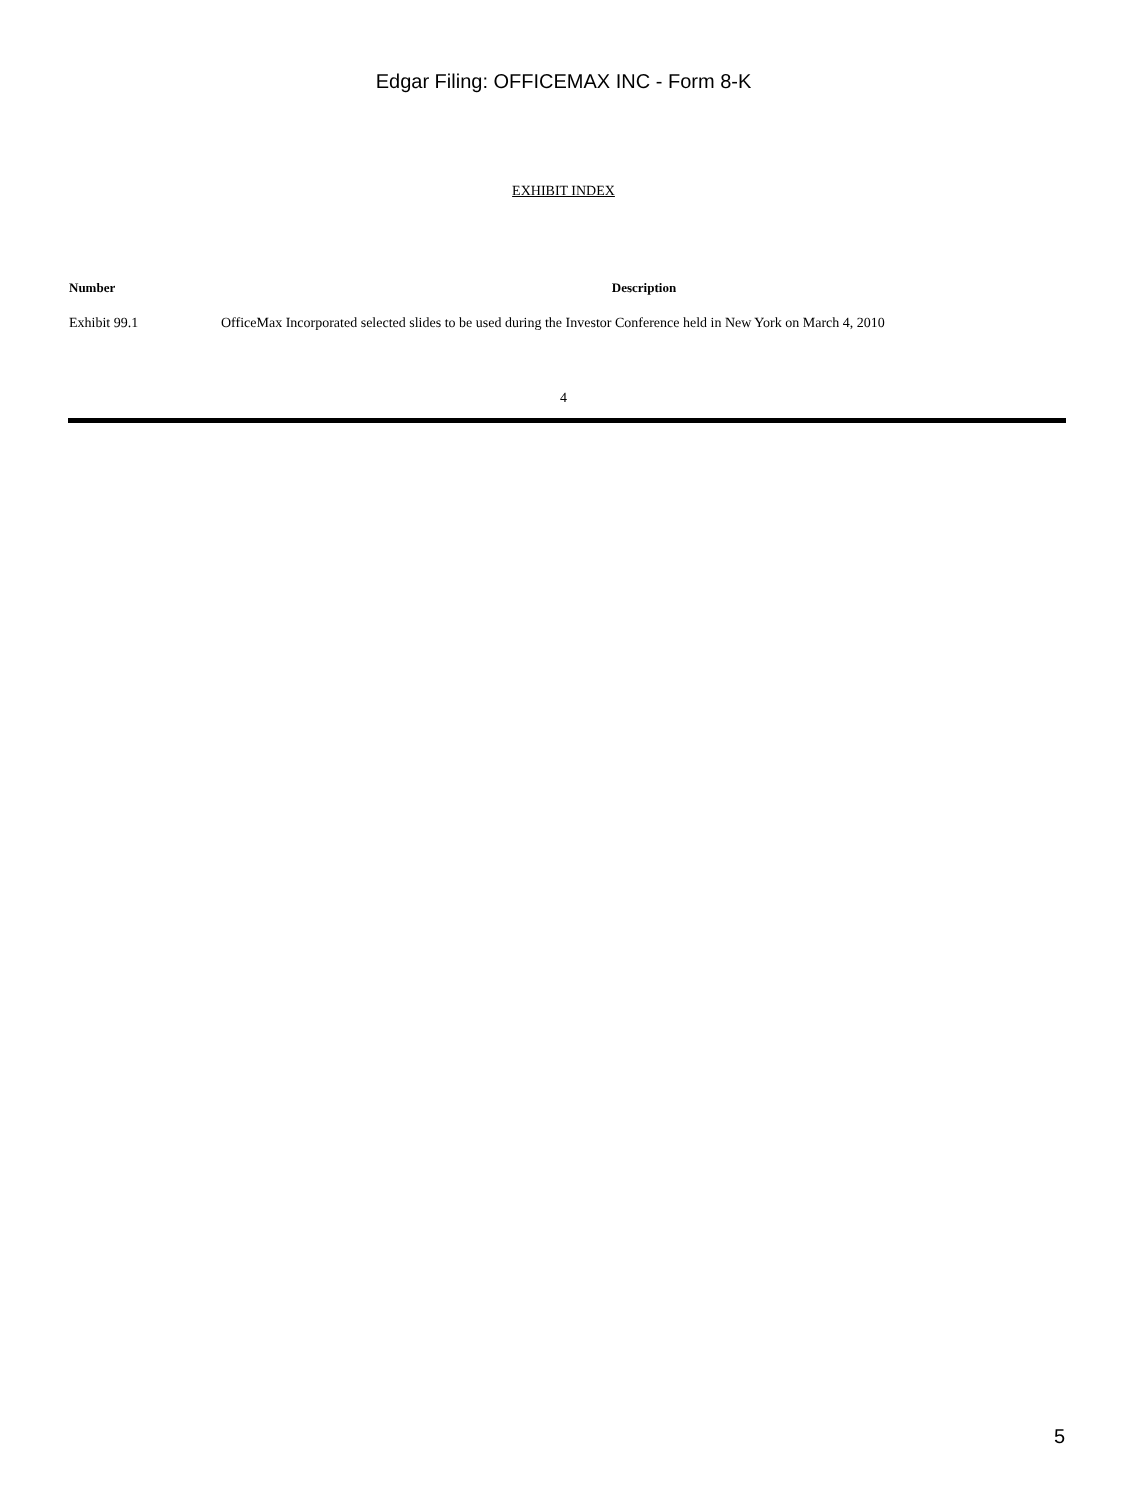Edgar Filing: OFFICEMAX INC - Form 8-K
EXHIBIT INDEX
| Number | Description |
| --- | --- |
| Exhibit 99.1 | OfficeMax Incorporated selected slides to be used during the Investor Conference held in New York on March 4, 2010 |
4
5